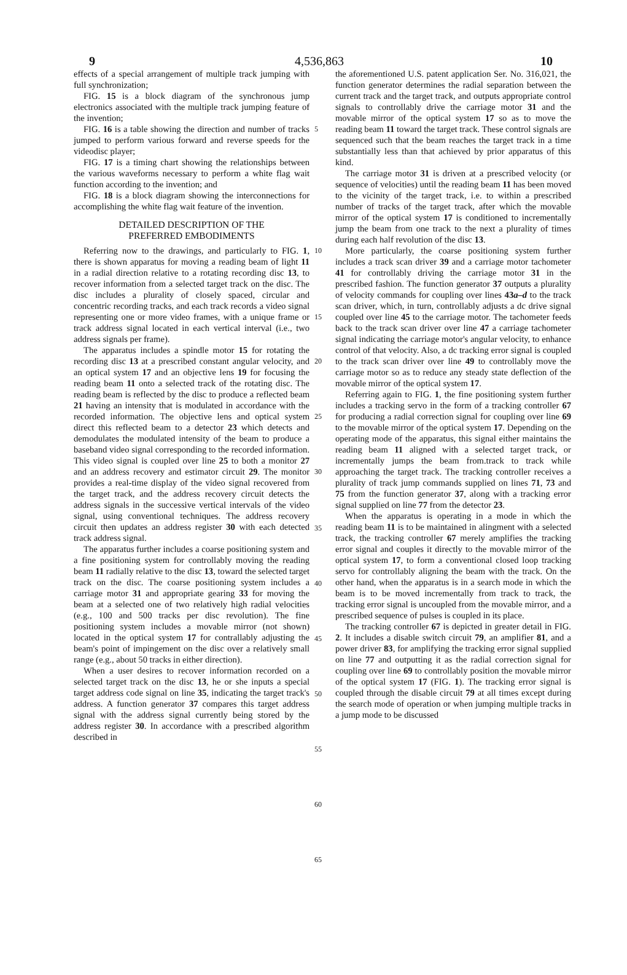9 4,536,863 10
effects of a special arrangement of multiple track jumping with full synchronization;
FIG. 15 is a block diagram of the synchronous jump electronics associated with the multiple track jumping feature of the invention;
FIG. 16 is a table showing the direction and number of tracks jumped to perform various forward and reverse speeds for the videodisc player;
FIG. 17 is a timing chart showing the relationships between the various waveforms necessary to perform a white flag wait function according to the invention; and
FIG. 18 is a block diagram showing the interconnections for accomplishing the white flag wait feature of the invention.
DETAILED DESCRIPTION OF THE
PREFERRED EMBODIMENTS
Referring now to the drawings, and particularly to FIG. 1, there is shown apparatus for moving a reading beam of light 11 in a radial direction relative to a rotating recording disc 13, to recover information from a selected target track on the disc. The disc includes a plurality of closely spaced, circular and concentric recording tracks, and each track records a video signal representing one or more video frames, with a unique frame or track address signal located in each vertical interval (i.e., two address signals per frame).
The apparatus includes a spindle motor 15 for rotating the recording disc 13 at a prescribed constant angular velocity, and an optical system 17 and an objective lens 19 for focusing the reading beam 11 onto a selected track of the rotating disc. The reading beam is reflected by the disc to produce a reflected beam 21 having an intensity that is modulated in accordance with the recorded information. The objective lens and optical system direct this reflected beam to a detector 23 which detects and demodulates the modulated intensity of the beam to produce a baseband video signal corresponding to the recorded information. This video signal is coupled over line 25 to both a monitor 27 and an address recovery and estimator circuit 29. The monitor provides a real-time display of the video signal recovered from the target track, and the address recovery circuit detects the address signals in the successive vertical intervals of the video signal, using conventional techniques. The address recovery circuit then updates an address register 30 with each detected track address signal.
The apparatus further includes a coarse positioning system and a fine positioning system for controllably moving the reading beam 11 radially relative to the disc 13, toward the selected target track on the disc. The coarse positioning system includes a carriage motor 31 and appropriate gearing 33 for moving the beam at a selected one of two relatively high radial velocities (e.g., 100 and 500 tracks per disc revolution). The fine positioning system includes a movable mirror (not shown) located in the optical system 17 for contrallably adjusting the beam's point of impingement on the disc over a relatively small range (e.g., about 50 tracks in either direction).
When a user desires to recover information recorded on a selected target track on the disc 13, he or she inputs a special target address code signal on line 35, indicating the target track's address. A function generator 37 compares this target address signal with the address signal currently being stored by the address register 30. In accordance with a prescribed algorithm described in
5
10
15
20
25
30
35
40
45
50
55
60
65
the aforementioned U.S. patent application Ser. No. 316,021, the function generator determines the radial separation between the current track and the target track, and outputs appropriate control signals to controllably drive the carriage motor 31 and the movable mirror of the optical system 17 so as to move the reading beam 11 toward the target track. These control signals are sequenced such that the beam reaches the target track in a time substantially less than that achieved by prior apparatus of this kind.
The carriage motor 31 is driven at a prescribed velocity (or sequence of velocities) until the reading beam 11 has been moved to the vicinity of the target track, i.e. to within a prescribed number of tracks of the target track, after which the movable mirror of the optical system 17 is conditioned to incrementally jump the beam from one track to the next a plurality of times during each half revolution of the disc 13.
More particularly, the coarse positioning system further includes a track scan driver 39 and a carriage motor tachometer 41 for controllably driving the carriage motor 31 in the prescribed fashion. The function generator 37 outputs a plurality of velocity commands for coupling over lines 43a–d to the track scan driver, which, in turn, controllably adjusts a dc drive signal coupled over line 45 to the carriage motor. The tachometer feeds back to the track scan driver over line 47 a carriage tachometer signal indicating the carriage motor's angular velocity, to enhance control of that velocity. Also, a dc tracking error signal is coupled to the track scan driver over line 49 to controllably move the carriage motor so as to reduce any steady state deflection of the movable mirror of the optical system 17.
Referring again to FIG. 1, the fine positioning system further includes a tracking servo in the form of a tracking controller 67 for producing a radial correction signal for coupling over line 69 to the movable mirror of the optical system 17. Depending on the operating mode of the apparatus, this signal either maintains the reading beam 11 aligned with a selected target track, or incrementally jumps the beam from.track to track while approaching the target track. The tracking controller receives a plurality of track jump commands supplied on lines 71, 73 and 75 from the function generator 37, along with a tracking error signal supplied on line 77 from the detector 23.
When the apparatus is operating in a mode in which the reading beam 11 is to be maintained in alingment with a selected track, the tracking controller 67 merely amplifies the tracking error signal and couples it directly to the movable mirror of the optical system 17, to form a conventional closed loop tracking servo for controllably aligning the beam with the track. On the other hand, when the apparatus is in a search mode in which the beam is to be moved incrementally from track to track, the tracking error signal is uncoupled from the movable mirror, and a prescribed sequence of pulses is coupled in its place.
The tracking controller 67 is depicted in greater detail in FIG. 2. It includes a disable switch circuit 79, an amplifier 81, and a power driver 83, for amplifying the tracking error signal supplied on line 77 and outputting it as the radial correction signal for coupling over line 69 to controllably position the movable mirror of the optical system 17 (FIG. 1). The tracking error signal is coupled through the disable circuit 79 at all times except during the search mode of operation or when jumping multiple tracks in a jump mode to be discussed